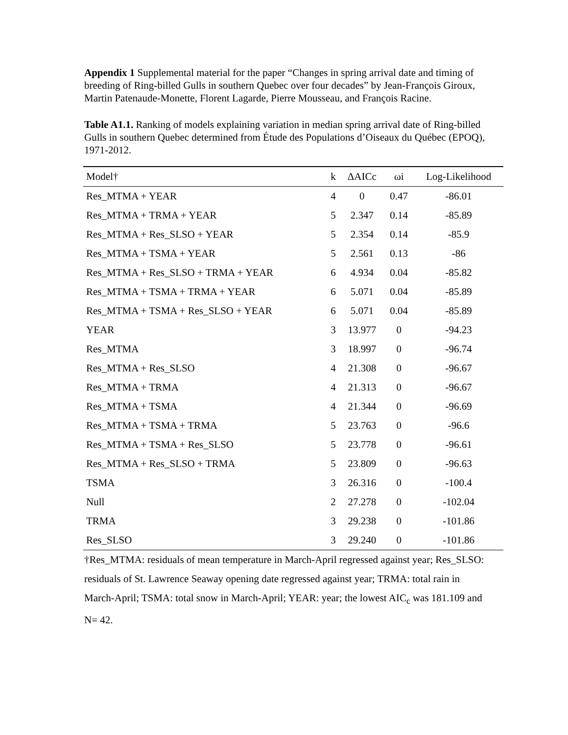Appendix 1 Supplemental material for the paper “Changes in spring arrival date and timing of breeding of Ring-billed Gulls in southern Quebec over four decades” by Jean-François Giroux, Martin Patenaude-Monette, Florent Lagarde, Pierre Mousseau, and François Racine.
Table A1.1. Ranking of models explaining variation in median spring arrival date of Ring-billed Gulls in southern Quebec determined from Étude des Populations d’Oiseaux du Québec (EPOQ), 1971-2012.
| Model† | k | ΔAICc | ωi | Log-Likelihood |
| --- | --- | --- | --- | --- |
| Res_MTMA + YEAR | 4 | 0 | 0.47 | -86.01 |
| Res_MTMA + TRMA + YEAR | 5 | 2.347 | 0.14 | -85.89 |
| Res_MTMA + Res_SLSO + YEAR | 5 | 2.354 | 0.14 | -85.9 |
| Res_MTMA + TSMA + YEAR | 5 | 2.561 | 0.13 | -86 |
| Res_MTMA + Res_SLSO + TRMA + YEAR | 6 | 4.934 | 0.04 | -85.82 |
| Res_MTMA + TSMA + TRMA + YEAR | 6 | 5.071 | 0.04 | -85.89 |
| Res_MTMA + TSMA + Res_SLSO + YEAR | 6 | 5.071 | 0.04 | -85.89 |
| YEAR | 3 | 13.977 | 0 | -94.23 |
| Res_MTMA | 3 | 18.997 | 0 | -96.74 |
| Res_MTMA + Res_SLSO | 4 | 21.308 | 0 | -96.67 |
| Res_MTMA + TRMA | 4 | 21.313 | 0 | -96.67 |
| Res_MTMA + TSMA | 4 | 21.344 | 0 | -96.69 |
| Res_MTMA + TSMA + TRMA | 5 | 23.763 | 0 | -96.6 |
| Res_MTMA + TSMA + Res_SLSO | 5 | 23.778 | 0 | -96.61 |
| Res_MTMA + Res_SLSO + TRMA | 5 | 23.809 | 0 | -96.63 |
| TSMA | 3 | 26.316 | 0 | -100.4 |
| Null | 2 | 27.278 | 0 | -102.04 |
| TRMA | 3 | 29.238 | 0 | -101.86 |
| Res_SLSO | 3 | 29.240 | 0 | -101.86 |
†Res_MTMA: residuals of mean temperature in March-April regressed against year; Res_SLSO: residuals of St. Lawrence Seaway opening date regressed against year; TRMA: total rain in March-April; TSMA: total snow in March-April; YEAR: year; the lowest AIC<sub>c</sub> was 181.109 and N= 42.